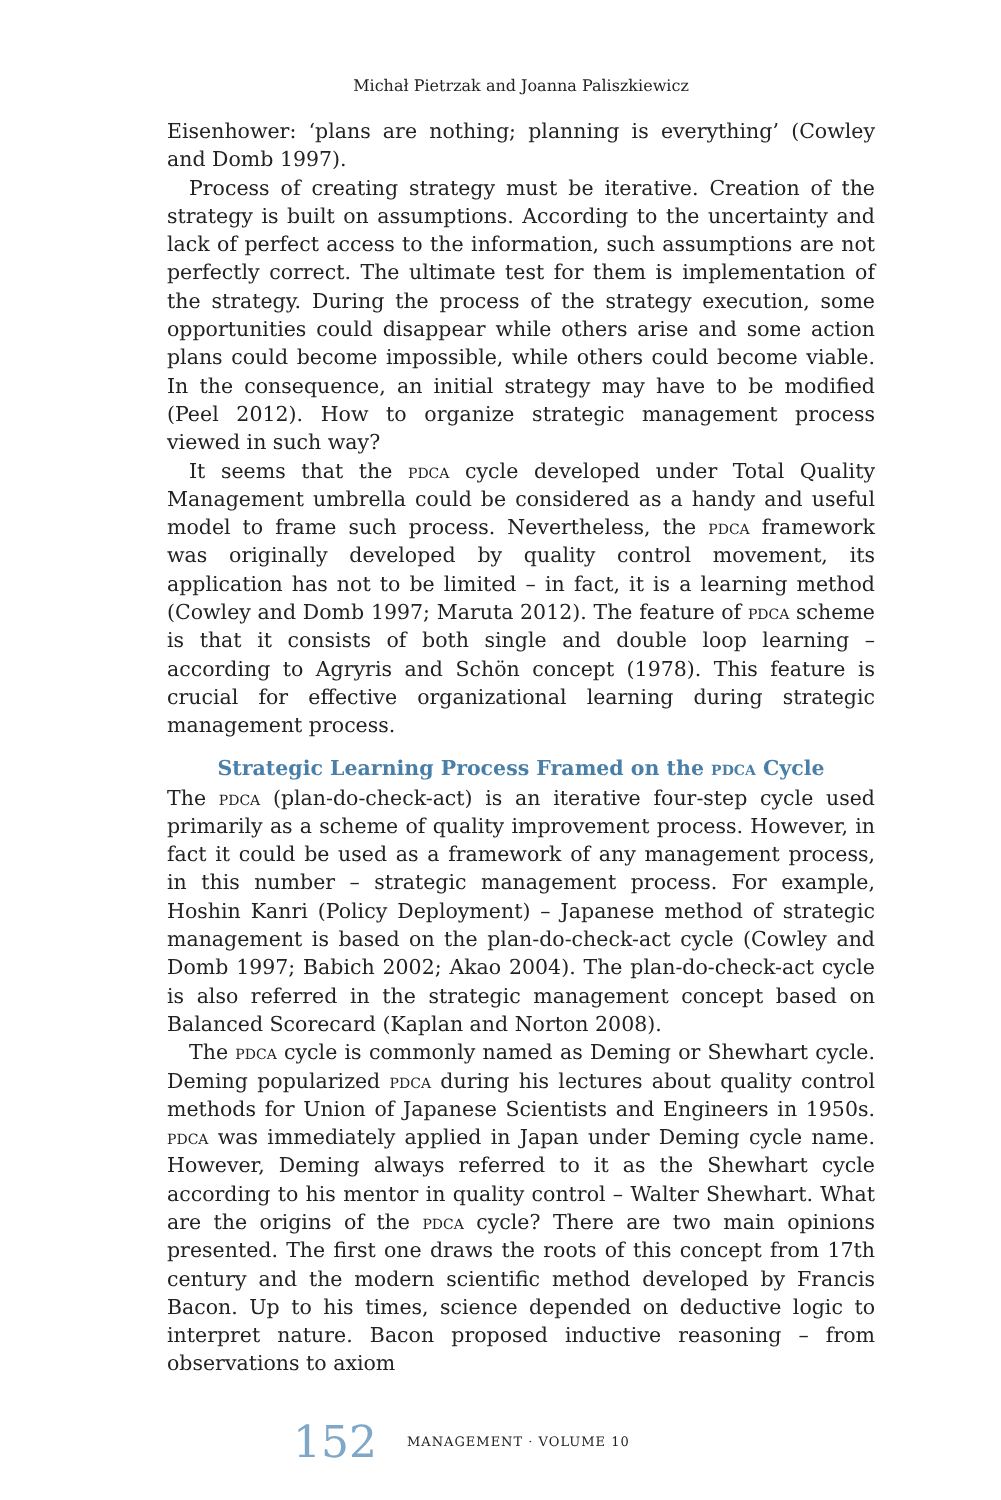Michał Pietrzak and Joanna Paliszkiewicz
Eisenhower: ‘plans are nothing; planning is everything’ (Cowley and Domb 1997).
Process of creating strategy must be iterative. Creation of the strategy is built on assumptions. According to the uncertainty and lack of perfect access to the information, such assumptions are not perfectly correct. The ultimate test for them is implementation of the strategy. During the process of the strategy execution, some opportunities could disappear while others arise and some action plans could become impossible, while others could become viable. In the consequence, an initial strategy may have to be modified (Peel 2012). How to organize strategic management process viewed in such way?
It seems that the pdca cycle developed under Total Quality Management umbrella could be considered as a handy and useful model to frame such process. Nevertheless, the pdca framework was originally developed by quality control movement, its application has not to be limited – in fact, it is a learning method (Cowley and Domb 1997; Maruta 2012). The feature of pdca scheme is that it consists of both single and double loop learning – according to Agryris and Schön concept (1978). This feature is crucial for effective organizational learning during strategic management process.
Strategic Learning Process Framed on the pdca Cycle
The pdca (plan-do-check-act) is an iterative four-step cycle used primarily as a scheme of quality improvement process. However, in fact it could be used as a framework of any management process, in this number – strategic management process. For example, Hoshin Kanri (Policy Deployment) – Japanese method of strategic management is based on the plan-do-check-act cycle (Cowley and Domb 1997; Babich 2002; Akao 2004). The plan-do-check-act cycle is also referred in the strategic management concept based on Balanced Scorecard (Kaplan and Norton 2008).
The pdca cycle is commonly named as Deming or Shewhart cycle. Deming popularized pdca during his lectures about quality control methods for Union of Japanese Scientists and Engineers in 1950s. pdca was immediately applied in Japan under Deming cycle name. However, Deming always referred to it as the Shewhart cycle according to his mentor in quality control – Walter Shewhart. What are the origins of the pdca cycle? There are two main opinions presented. The first one draws the roots of this concept from 17th century and the modern scientific method developed by Francis Bacon. Up to his times, science depended on deductive logic to interpret nature. Bacon proposed inductive reasoning – from observations to axiom
152 MANAGEMENT · VOLUME 10